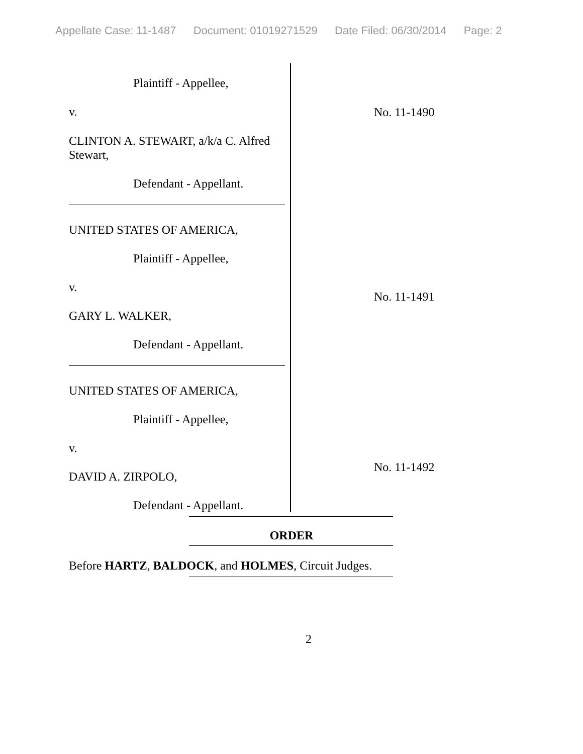Appellate Case: 11-1487 Document: 01019271529 Date Filed: 06/30/2014 Page: 2
Plaintiff - Appellee,
v.
CLINTON A. STEWART, a/k/a C. Alfred Stewart,
Defendant - Appellant.
UNITED STATES OF AMERICA,
Plaintiff - Appellee,
v.
GARY L. WALKER,
Defendant - Appellant.
UNITED STATES OF AMERICA,
Plaintiff - Appellee,
v.
DAVID A. ZIRPOLO,
Defendant - Appellant.
No. 11-1490
No. 11-1491
No. 11-1492
ORDER
Before HARTZ, BALDOCK, and HOLMES, Circuit Judges.
2